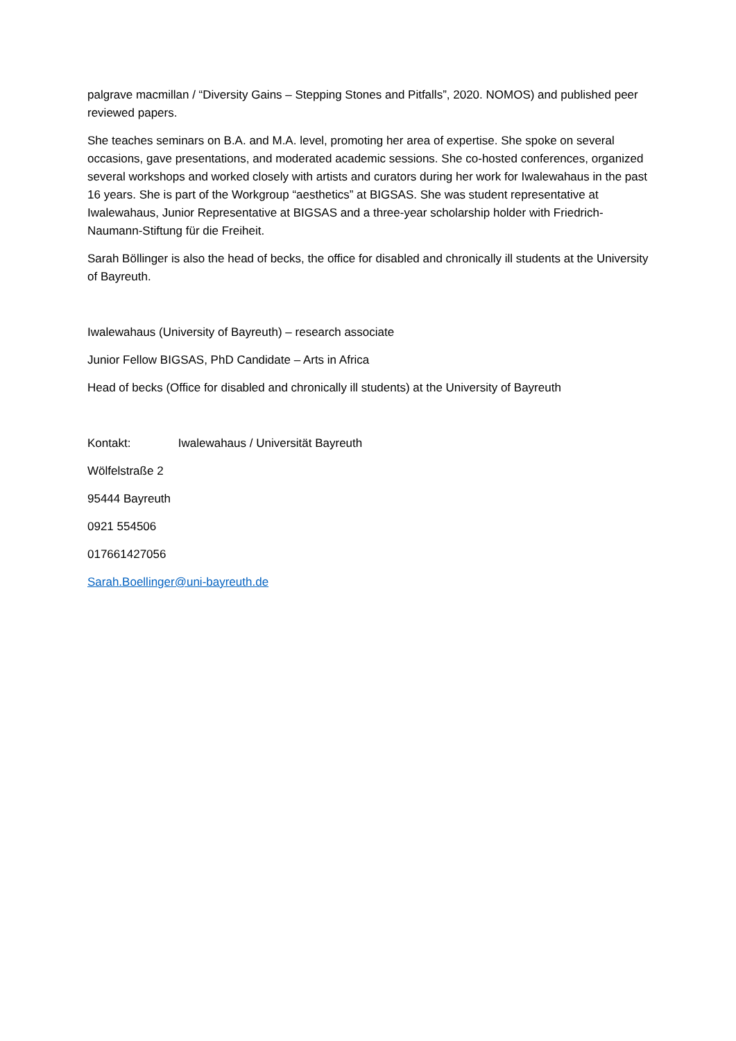palgrave macmillan / “Diversity Gains – Stepping Stones and Pitfalls”, 2020. NOMOS) and published peer reviewed papers.
She teaches seminars on B.A. and M.A. level, promoting her area of expertise. She spoke on several occasions, gave presentations, and moderated academic sessions. She co-hosted conferences, organized several workshops and worked closely with artists and curators during her work for Iwalewahaus in the past 16 years. She is part of the Workgroup “aesthetics” at BIGSAS. She was student representative at Iwalewahaus, Junior Representative at BIGSAS and a three-year scholarship holder with Friedrich-Naumann-Stiftung für die Freiheit.
Sarah Böllinger is also the head of becks, the office for disabled and chronically ill students at the University of Bayreuth.
Iwalewahaus (University of Bayreuth) – research associate
Junior Fellow BIGSAS, PhD Candidate – Arts in Africa
Head of becks (Office for disabled and chronically ill students) at the University of Bayreuth
Kontakt: Iwalewahaus / Universität Bayreuth
Wölfelstraße 2
95444 Bayreuth
0921 554506
017661427056
Sarah.Boellinger@uni-bayreuth.de